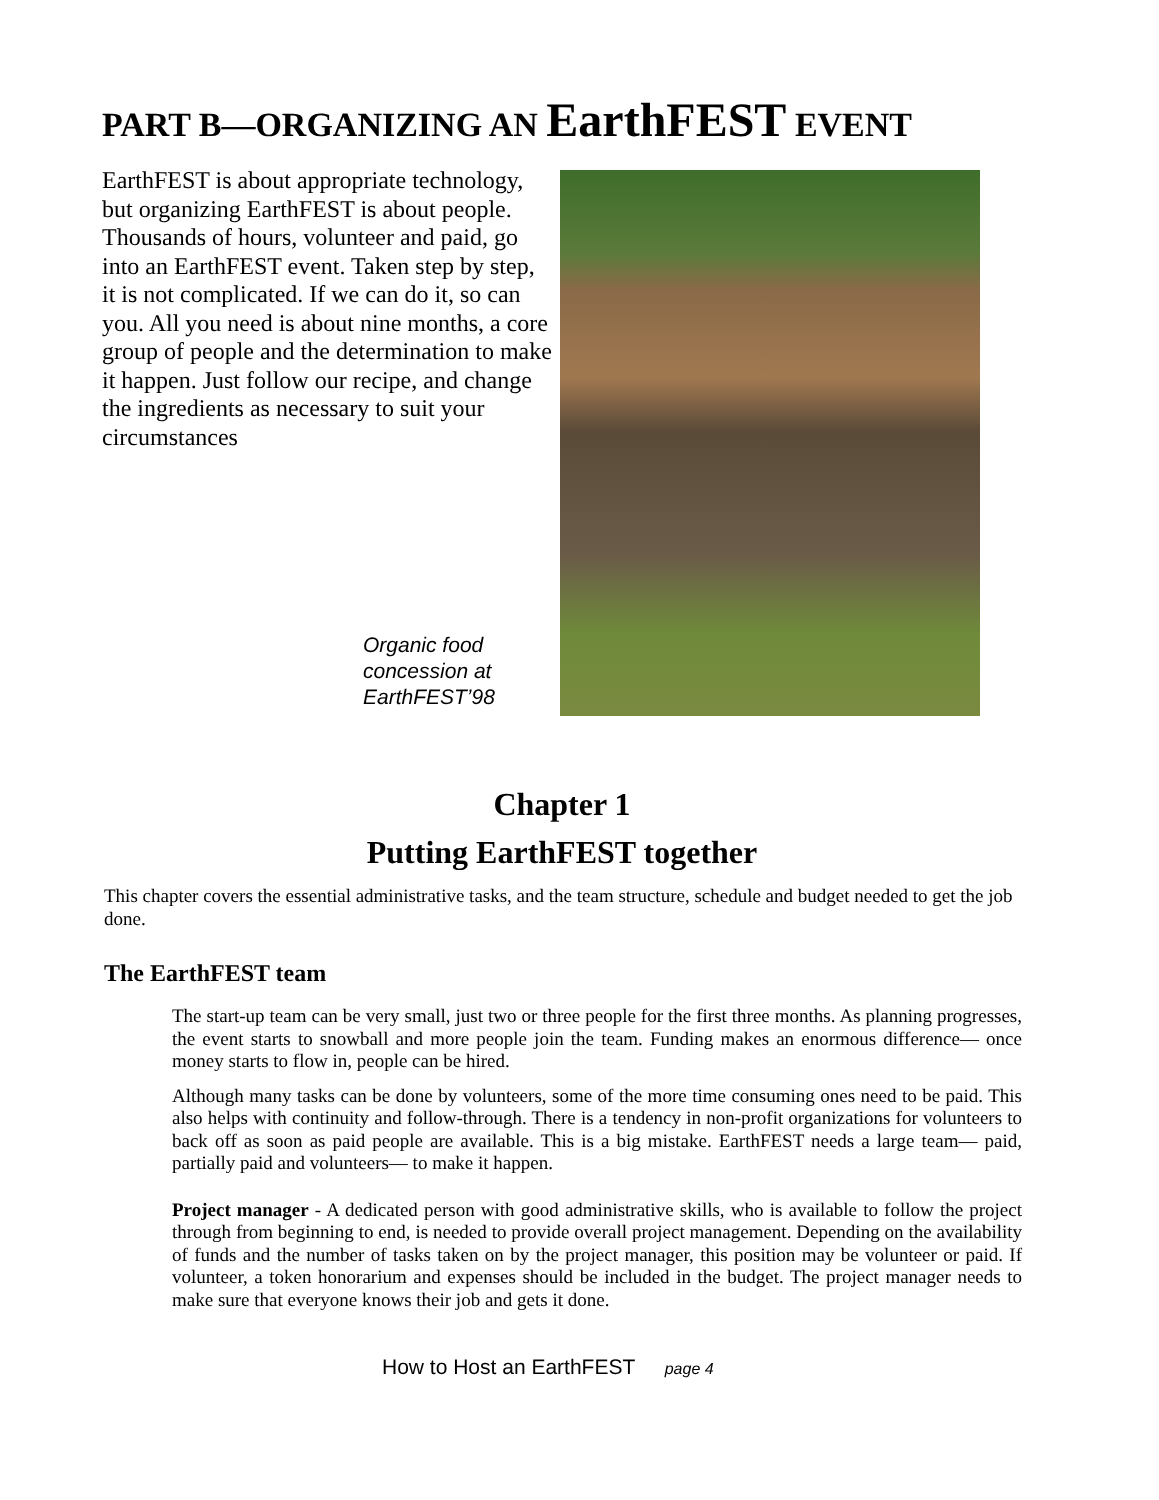PART B—ORGANIZING AN EarthFEST EVENT
EarthFEST is about appropriate technology, but organizing EarthFEST is about people. Thousands of hours, volunteer and paid, go into an EarthFEST event. Taken step by step, it is not complicated. If we can do it, so can you. All you need is about nine months, a core group of people and the determination to make it happen. Just follow our recipe, and change the ingredients as necessary to suit your circumstances
Organic food
concession at
EarthFEST’98
Chapter 1
Putting EarthFEST together
This chapter covers the essential administrative tasks, and the team structure, schedule and budget needed to get the job done.
The EarthFEST team
The start-up team can be very small, just two or three people for the first three months. As planning progresses, the event starts to snowball and more people join the team. Funding makes an enormous difference— once money starts to flow in, people can be hired.
Although many tasks can be done by volunteers, some of the more time consuming ones need to be paid. This also helps with continuity and follow-through. There is a tendency in non-profit organizations for volunteers to back off as soon as paid people are available. This is a big mistake. EarthFEST needs a large team— paid, partially paid and volunteers— to make it happen.
Project manager - A dedicated person with good administrative skills, who is available to follow the project through from beginning to end, is needed to provide overall project management. Depending on the availability of funds and the number of tasks taken on by the project manager, this position may be volunteer or paid. If volunteer, a token honorarium and expenses should be included in the budget. The project manager needs to make sure that everyone knows their job and gets it done.
How to Host an EarthFEST page 4